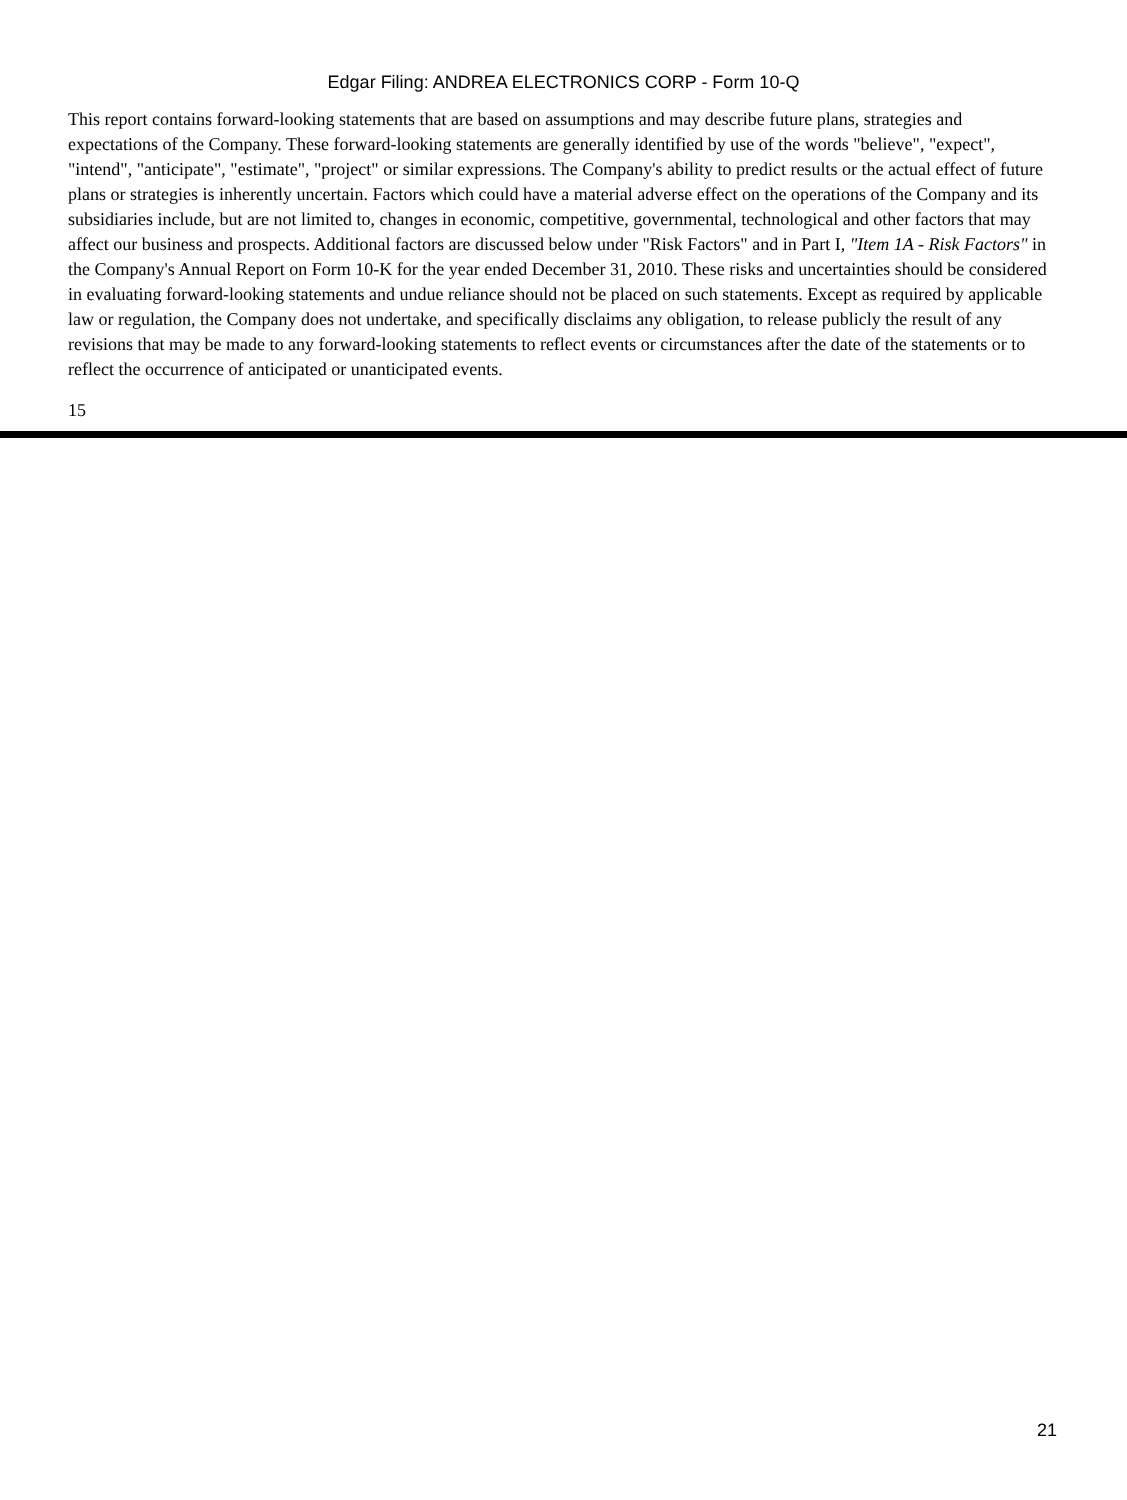Edgar Filing: ANDREA ELECTRONICS CORP - Form 10-Q
This report contains forward-looking statements that are based on assumptions and may describe future plans, strategies and expectations of the Company. These forward-looking statements are generally identified by use of the words "believe", "expect", "intend", "anticipate", "estimate", "project" or similar expressions. The Company's ability to predict results or the actual effect of future plans or strategies is inherently uncertain. Factors which could have a material adverse effect on the operations of the Company and its subsidiaries include, but are not limited to, changes in economic, competitive, governmental, technological and other factors that may affect our business and prospects. Additional factors are discussed below under "Risk Factors" and in Part I, "Item 1A - Risk Factors" in the Company's Annual Report on Form 10-K for the year ended December 31, 2010. These risks and uncertainties should be considered in evaluating forward-looking statements and undue reliance should not be placed on such statements. Except as required by applicable law or regulation, the Company does not undertake, and specifically disclaims any obligation, to release publicly the result of any revisions that may be made to any forward-looking statements to reflect events or circumstances after the date of the statements or to reflect the occurrence of anticipated or unanticipated events.
15
21